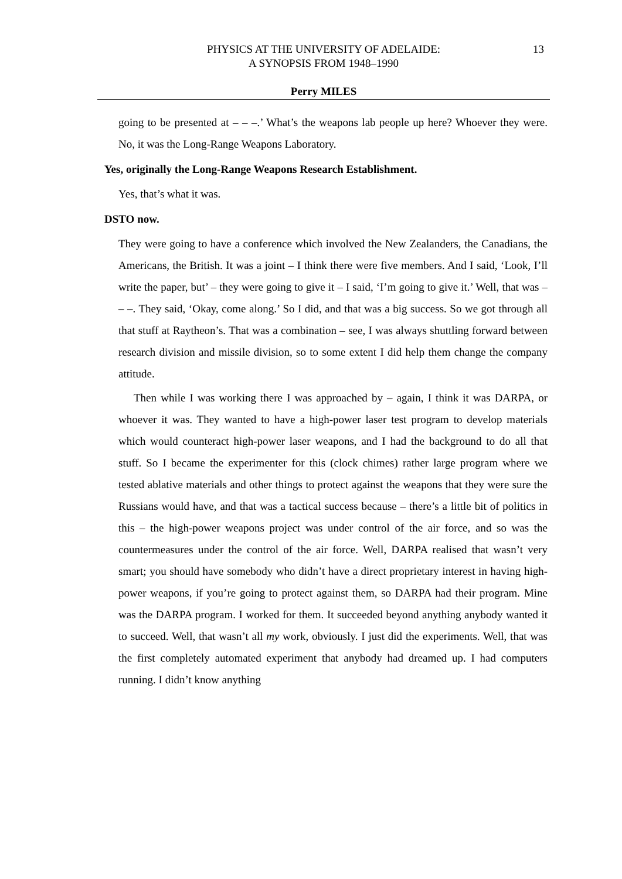PHYSICS AT THE UNIVERSITY OF ADELAIDE:
A SYNOPSIS FROM 1948–1990
13
Perry MILES
going to be presented at – – –.’ What’s the weapons lab people up here? Whoever they were. No, it was the Long-Range Weapons Laboratory.
Yes, originally the Long-Range Weapons Research Establishment.
Yes, that’s what it was.
DSTO now.
They were going to have a conference which involved the New Zealanders, the Canadians, the Americans, the British. It was a joint – I think there were five members. And I said, ‘Look, I’ll write the paper, but’ – they were going to give it – I said, ‘I’m going to give it.’ Well, that was – – –. They said, ‘Okay, come along.’ So I did, and that was a big success. So we got through all that stuff at Raytheon’s. That was a combination – see, I was always shuttling forward between research division and missile division, so to some extent I did help them change the company attitude.
Then while I was working there I was approached by – again, I think it was DARPA, or whoever it was. They wanted to have a high-power laser test program to develop materials which would counteract high-power laser weapons, and I had the background to do all that stuff. So I became the experimenter for this (clock chimes) rather large program where we tested ablative materials and other things to protect against the weapons that they were sure the Russians would have, and that was a tactical success because – there’s a little bit of politics in this – the high-power weapons project was under control of the air force, and so was the countermeasures under the control of the air force. Well, DARPA realised that wasn’t very smart; you should have somebody who didn’t have a direct proprietary interest in having high-power weapons, if you’re going to protect against them, so DARPA had their program. Mine was the DARPA program. I worked for them. It succeeded beyond anything anybody wanted it to succeed. Well, that wasn’t all my work, obviously. I just did the experiments. Well, that was the first completely automated experiment that anybody had dreamed up. I had computers running. I didn’t know anything